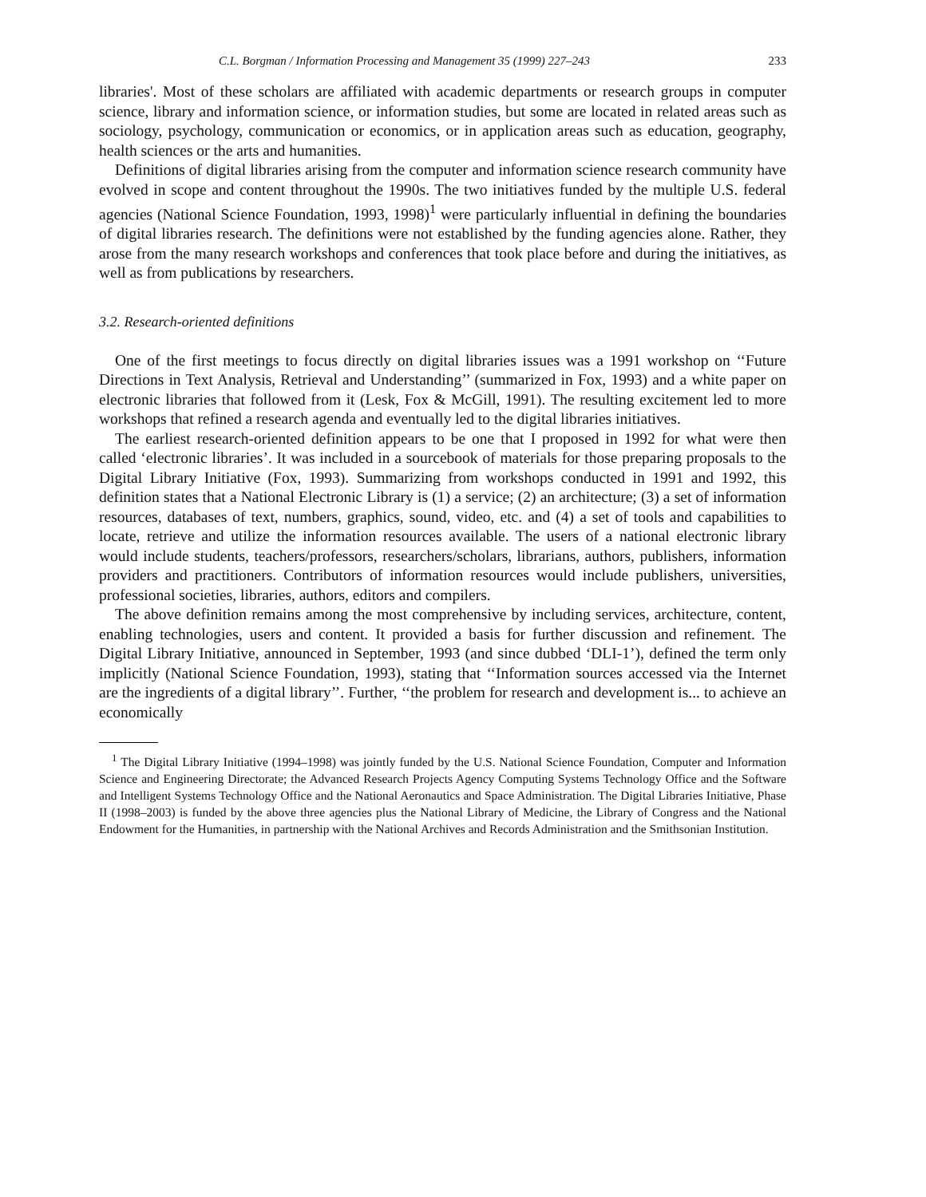C.L. Borgman / Information Processing and Management 35 (1999) 227–243 233
libraries'. Most of these scholars are affiliated with academic departments or research groups in computer science, library and information science, or information studies, but some are located in related areas such as sociology, psychology, communication or economics, or in application areas such as education, geography, health sciences or the arts and humanities.
Definitions of digital libraries arising from the computer and information science research community have evolved in scope and content throughout the 1990s. The two initiatives funded by the multiple U.S. federal agencies (National Science Foundation, 1993, 1998)<sup>1</sup> were particularly influential in defining the boundaries of digital libraries research. The definitions were not established by the funding agencies alone. Rather, they arose from the many research workshops and conferences that took place before and during the initiatives, as well as from publications by researchers.
3.2. Research-oriented definitions
One of the first meetings to focus directly on digital libraries issues was a 1991 workshop on ‘‘Future Directions in Text Analysis, Retrieval and Understanding’’ (summarized in Fox, 1993) and a white paper on electronic libraries that followed from it (Lesk, Fox & McGill, 1991). The resulting excitement led to more workshops that refined a research agenda and eventually led to the digital libraries initiatives.
The earliest research-oriented definition appears to be one that I proposed in 1992 for what were then called ‘electronic libraries’. It was included in a sourcebook of materials for those preparing proposals to the Digital Library Initiative (Fox, 1993). Summarizing from workshops conducted in 1991 and 1992, this definition states that a National Electronic Library is (1) a service; (2) an architecture; (3) a set of information resources, databases of text, numbers, graphics, sound, video, etc. and (4) a set of tools and capabilities to locate, retrieve and utilize the information resources available. The users of a national electronic library would include students, teachers/professors, researchers/scholars, librarians, authors, publishers, information providers and practitioners. Contributors of information resources would include publishers, universities, professional societies, libraries, authors, editors and compilers.
The above definition remains among the most comprehensive by including services, architecture, content, enabling technologies, users and content. It provided a basis for further discussion and refinement. The Digital Library Initiative, announced in September, 1993 (and since dubbed ‘DLI-1’), defined the term only implicitly (National Science Foundation, 1993), stating that ‘‘Information sources accessed via the Internet are the ingredients of a digital library’’. Further, ‘‘the problem for research and development is... to achieve an economically
<sup>1</sup> The Digital Library Initiative (1994–1998) was jointly funded by the U.S. National Science Foundation, Computer and Information Science and Engineering Directorate; the Advanced Research Projects Agency Computing Systems Technology Office and the Software and Intelligent Systems Technology Office and the National Aeronautics and Space Administration. The Digital Libraries Initiative, Phase II (1998–2003) is funded by the above three agencies plus the National Library of Medicine, the Library of Congress and the National Endowment for the Humanities, in partnership with the National Archives and Records Administration and the Smithsonian Institution.